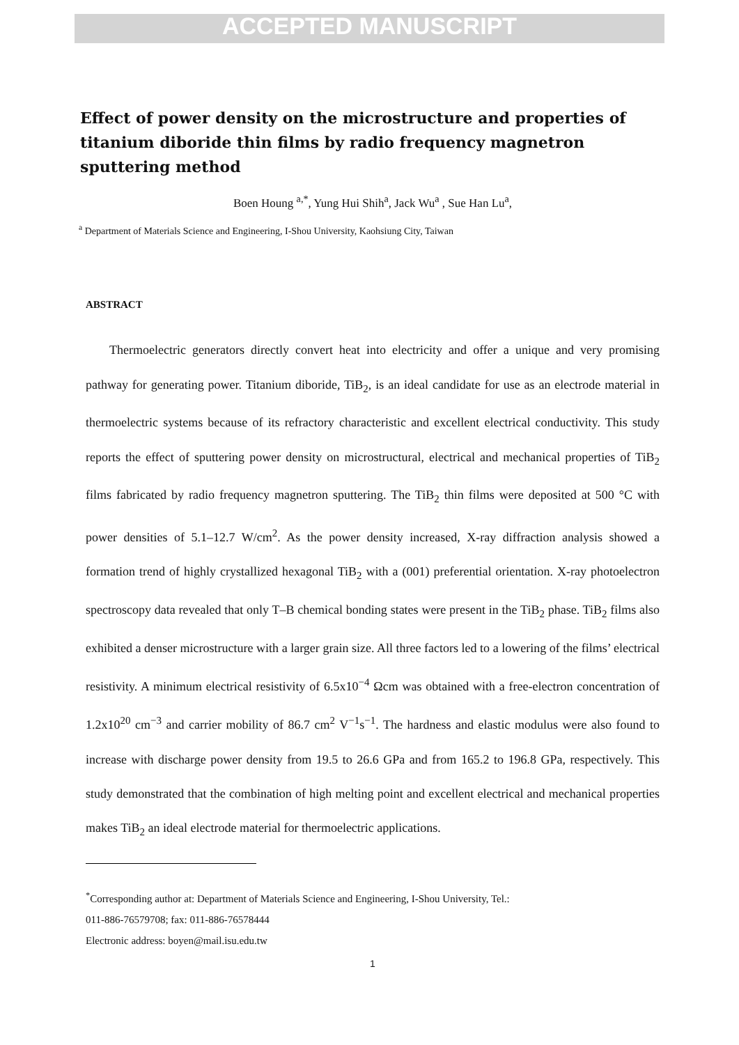ACCEPTED MANUSCRIPT
Effect of power density on the microstructure and properties of titanium diboride thin films by radio frequency magnetron sputtering method
Boen Houng <sup>a,*</sup>, Yung Hui Shih<sup>a</sup>, Jack Wu<sup>a</sup> , Sue Han Lu<sup>a</sup>,
<sup>a</sup> Department of Materials Science and Engineering, I-Shou University, Kaohsiung City, Taiwan
ABSTRACT
Thermoelectric generators directly convert heat into electricity and offer a unique and very promising pathway for generating power. Titanium diboride, TiB<sub>2</sub>, is an ideal candidate for use as an electrode material in thermoelectric systems because of its refractory characteristic and excellent electrical conductivity. This study reports the effect of sputtering power density on microstructural, electrical and mechanical properties of TiB<sub>2</sub> films fabricated by radio frequency magnetron sputtering. The TiB<sub>2</sub> thin films were deposited at 500 °C with power densities of 5.1–12.7 W/cm<sup>2</sup>. As the power density increased, X-ray diffraction analysis showed a formation trend of highly crystallized hexagonal TiB<sub>2</sub> with a (001) preferential orientation. X-ray photoelectron spectroscopy data revealed that only T–B chemical bonding states were present in the TiB<sub>2</sub> phase. TiB<sub>2</sub> films also exhibited a denser microstructure with a larger grain size. All three factors led to a lowering of the films’ electrical resistivity. A minimum electrical resistivity of 6.5x10<sup>−4</sup> Ωcm was obtained with a free-electron concentration of 1.2x10<sup>20</sup> cm<sup>−3</sup> and carrier mobility of 86.7 cm<sup>2</sup> V<sup>−1</sup>s<sup>−1</sup>. The hardness and elastic modulus were also found to increase with discharge power density from 19.5 to 26.6 GPa and from 165.2 to 196.8 GPa, respectively. This study demonstrated that the combination of high melting point and excellent electrical and mechanical properties makes TiB<sub>2</sub> an ideal electrode material for thermoelectric applications.
<sup>*</sup> Corresponding author at: Department of Materials Science and Engineering, I-Shou University, Tel.:
011-886-76579708; fax: 011-886-76578444
Electronic address: boyen@mail.isu.edu.tw
1